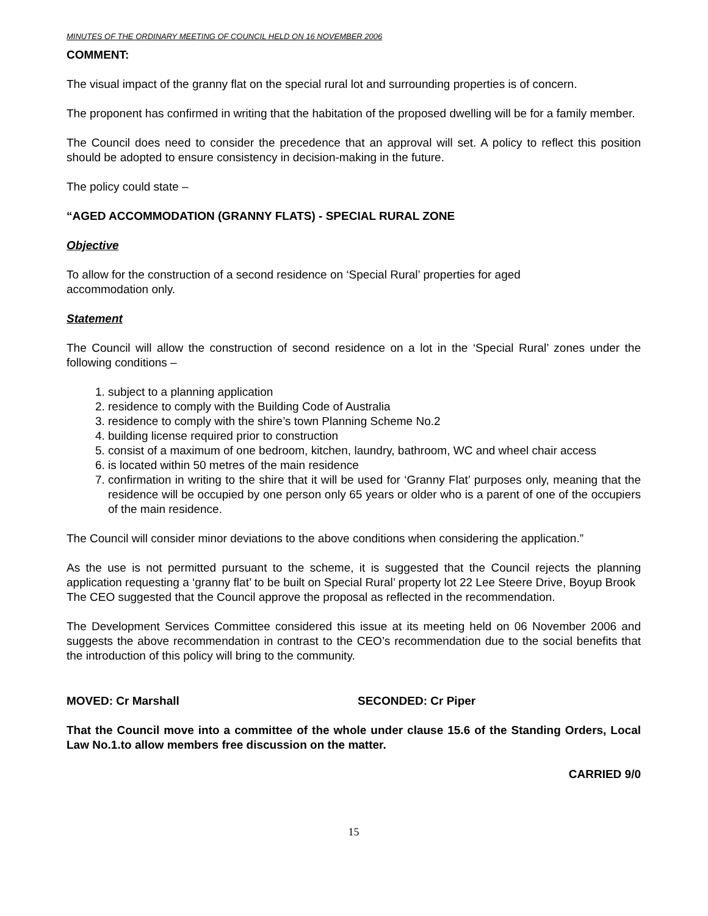MINUTES OF THE ORDINARY MEETING OF COUNCIL HELD ON 16 NOVEMBER 2006
COMMENT:
The visual impact of the granny flat on the special rural lot and surrounding properties is of concern.
The proponent has confirmed in writing that the habitation of the proposed dwelling will be for a family member.
The Council does need to consider the precedence that an approval will set. A policy to reflect this position should be adopted to ensure consistency in decision-making in the future.
The policy could state –
“AGED ACCOMMODATION (GRANNY FLATS) - SPECIAL RURAL ZONE
Objective
To allow for the construction of a second residence on ‘Special Rural’ properties for aged
accommodation only.
Statement
The Council will allow the construction of second residence on a lot in the ‘Special Rural’ zones under the following conditions –
1. subject to a planning application
2. residence to comply with the Building Code of Australia
3. residence to comply with the shire’s town Planning Scheme No.2
4. building license required prior to construction
5. consist of a maximum of one bedroom, kitchen, laundry, bathroom, WC and wheel chair access
6. is located within 50 metres of the main residence
7. confirmation in writing to the shire that it will be used for ‘Granny Flat’ purposes only, meaning that the residence will be occupied by one person only 65 years or older who is a parent of one of the occupiers of the main residence.
The Council will consider minor deviations to the above conditions when considering the application.”
As the use is not permitted pursuant to the scheme, it is suggested that the Council rejects the planning application requesting a ‘granny flat’ to be built on Special Rural’ property lot 22 Lee Steere Drive, Boyup Brook
The CEO suggested that the Council approve the proposal as reflected in the recommendation.
The Development Services Committee considered this issue at its meeting held on 06 November 2006 and suggests the above recommendation in contrast to the CEO’s recommendation due to the social benefits that the introduction of this policy will bring to the community.
MOVED: Cr Marshall SECONDED: Cr Piper
That the Council move into a committee of the whole under clause 15.6 of the Standing Orders, Local Law No.1.to allow members free discussion on the matter.
CARRIED 9/0
15